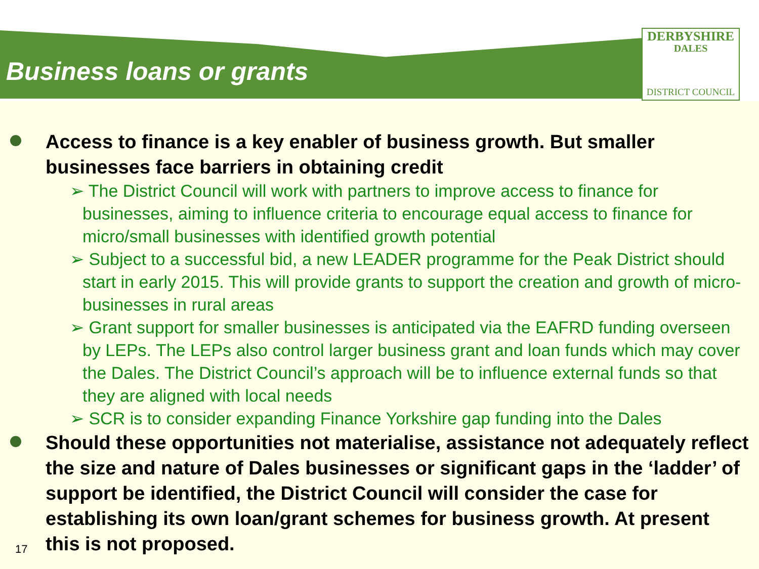Business loans or grants
DERBYSHIRE
DALES
DISTRICT COUNCIL
Access to finance is a key enabler of business growth. But smaller businesses face barriers in obtaining credit
➢ The District Council will work with partners to improve access to finance for businesses, aiming to influence criteria to encourage equal access to finance for micro/small businesses with identified growth potential
➢ Subject to a successful bid, a new LEADER programme for the Peak District should start in early 2015. This will provide grants to support the creation and growth of micro-businesses in rural areas
➢ Grant support for smaller businesses is anticipated via the EAFRD funding overseen by LEPs. The LEPs also control larger business grant and loan funds which may cover the Dales. The District Council’s approach will be to influence external funds so that they are aligned with local needs
➢ SCR is to consider expanding Finance Yorkshire gap funding into the Dales
Should these opportunities not materialise, assistance not adequately reflect the size and nature of Dales businesses or significant gaps in the ‘ladder’ of support be identified, the District Council will consider the case for establishing its own loan/grant schemes for business growth. At present this is not proposed.
17